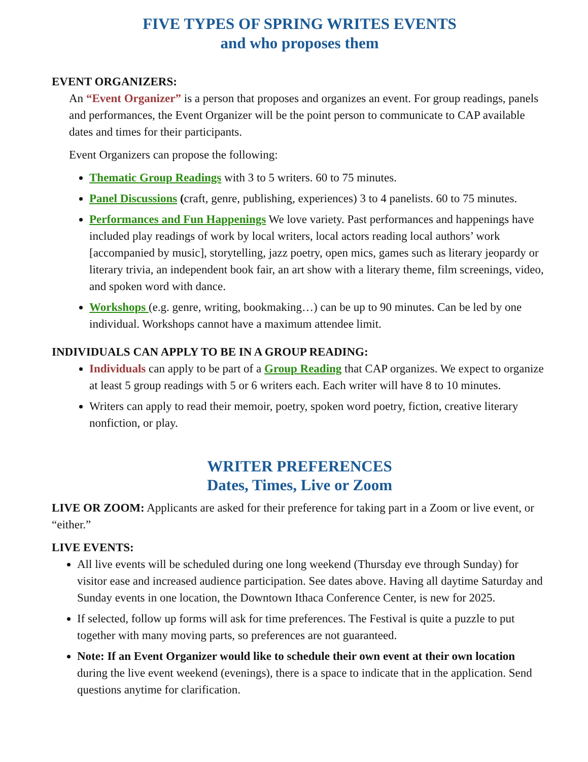FIVE TYPES OF SPRING WRITES EVENTS
and who proposes them
EVENT ORGANIZERS:
An “Event Organizer” is a person that proposes and organizes an event. For group readings, panels and performances, the Event Organizer will be the point person to communicate to CAP available dates and times for their participants.
Event Organizers can propose the following:
Thematic Group Readings with 3 to 5 writers. 60 to 75 minutes.
Panel Discussions (craft, genre, publishing, experiences) 3 to 4 panelists. 60 to 75 minutes.
Performances and Fun Happenings We love variety. Past performances and happenings have included play readings of work by local writers, local actors reading local authors’ work [accompanied by music], storytelling, jazz poetry, open mics, games such as literary jeopardy or literary trivia, an independent book fair, an art show with a literary theme, film screenings, video, and spoken word with dance.
Workshops (e.g. genre, writing, bookmaking…) can be up to 90 minutes. Can be led by one individual. Workshops cannot have a maximum attendee limit.
INDIVIDUALS CAN APPLY TO BE IN A GROUP READING:
Individuals can apply to be part of a Group Reading that CAP organizes. We expect to organize at least 5 group readings with 5 or 6 writers each. Each writer will have 8 to 10 minutes.
Writers can apply to read their memoir, poetry, spoken word poetry, fiction, creative literary nonfiction, or play.
WRITER PREFERENCES
Dates, Times, Live or Zoom
LIVE OR ZOOM: Applicants are asked for their preference for taking part in a Zoom or live event, or “either.”
LIVE EVENTS:
All live events will be scheduled during one long weekend (Thursday eve through Sunday) for visitor ease and increased audience participation. See dates above. Having all daytime Saturday and Sunday events in one location, the Downtown Ithaca Conference Center, is new for 2025.
If selected, follow up forms will ask for time preferences. The Festival is quite a puzzle to put together with many moving parts, so preferences are not guaranteed.
Note: If an Event Organizer would like to schedule their own event at their own location during the live event weekend (evenings), there is a space to indicate that in the application. Send questions anytime for clarification.